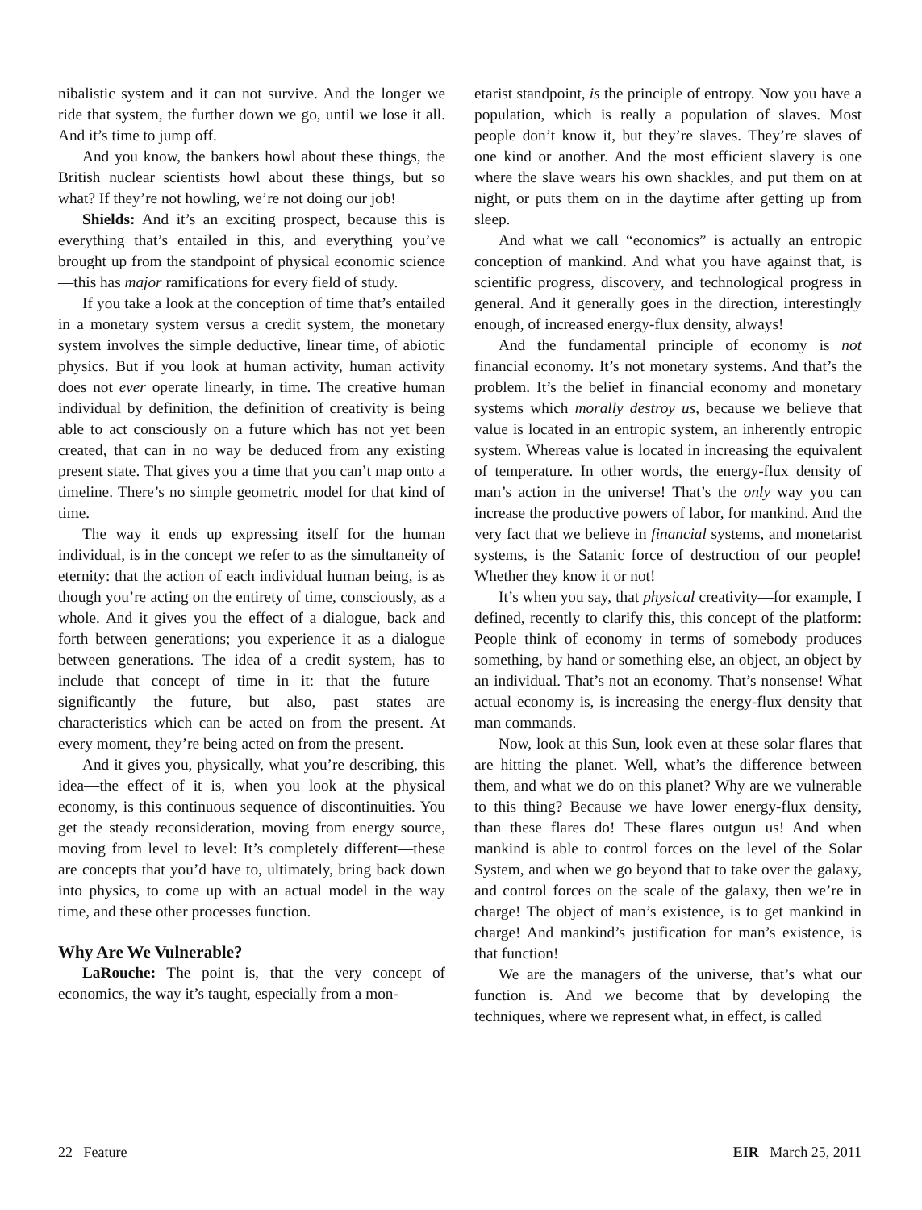nibalistic system and it can not survive. And the longer we ride that system, the further down we go, until we lose it all. And it’s time to jump off.
And you know, the bankers howl about these things, the British nuclear scientists howl about these things, but so what? If they’re not howling, we’re not doing our job!
Shields: And it’s an exciting prospect, because this is everything that’s entailed in this, and everything you’ve brought up from the standpoint of physical economic science—this has major ramifications for every field of study.
If you take a look at the conception of time that’s entailed in a monetary system versus a credit system, the monetary system involves the simple deductive, linear time, of abiotic physics. But if you look at human activity, human activity does not ever operate linearly, in time. The creative human individual by definition, the definition of creativity is being able to act consciously on a future which has not yet been created, that can in no way be deduced from any existing present state. That gives you a time that you can’t map onto a timeline. There’s no simple geometric model for that kind of time.
The way it ends up expressing itself for the human individual, is in the concept we refer to as the simultaneity of eternity: that the action of each individual human being, is as though you’re acting on the entirety of time, consciously, as a whole. And it gives you the effect of a dialogue, back and forth between generations; you experience it as a dialogue between generations. The idea of a credit system, has to include that concept of time in it: that the future—significantly the future, but also, past states—are characteristics which can be acted on from the present. At every moment, they’re being acted on from the present.
And it gives you, physically, what you’re describing, this idea—the effect of it is, when you look at the physical economy, is this continuous sequence of discontinuities. You get the steady reconsideration, moving from energy source, moving from level to level: It’s completely different—these are concepts that you’d have to, ultimately, bring back down into physics, to come up with an actual model in the way time, and these other processes function.
Why Are We Vulnerable?
LaRouche: The point is, that the very concept of economics, the way it’s taught, especially from a mon-
etarist standpoint, is the principle of entropy. Now you have a population, which is really a population of slaves. Most people don’t know it, but they’re slaves. They’re slaves of one kind or another. And the most efficient slavery is one where the slave wears his own shackles, and put them on at night, or puts them on in the daytime after getting up from sleep.
And what we call “economics” is actually an entropic conception of mankind. And what you have against that, is scientific progress, discovery, and technological progress in general. And it generally goes in the direction, interestingly enough, of increased energy-flux density, always!
And the fundamental principle of economy is not financial economy. It’s not monetary systems. And that’s the problem. It’s the belief in financial economy and monetary systems which morally destroy us, because we believe that value is located in an entropic system, an inherently entropic system. Whereas value is located in increasing the equivalent of temperature. In other words, the energy-flux density of man’s action in the universe! That’s the only way you can increase the productive powers of labor, for mankind. And the very fact that we believe in financial systems, and monetarist systems, is the Satanic force of destruction of our people! Whether they know it or not!
It’s when you say, that physical creativity—for example, I defined, recently to clarify this, this concept of the platform: People think of economy in terms of somebody produces something, by hand or something else, an object, an object by an individual. That’s not an economy. That’s nonsense! What actual economy is, is increasing the energy-flux density that man commands.
Now, look at this Sun, look even at these solar flares that are hitting the planet. Well, what’s the difference between them, and what we do on this planet? Why are we vulnerable to this thing? Because we have lower energy-flux density, than these flares do! These flares outgun us! And when mankind is able to control forces on the level of the Solar System, and when we go beyond that to take over the galaxy, and control forces on the scale of the galaxy, then we’re in charge! The object of man’s existence, is to get mankind in charge! And mankind’s justification for man’s existence, is that function!
We are the managers of the universe, that’s what our function is. And we become that by developing the techniques, where we represent what, in effect, is called
22 Feature EIR March 25, 2011